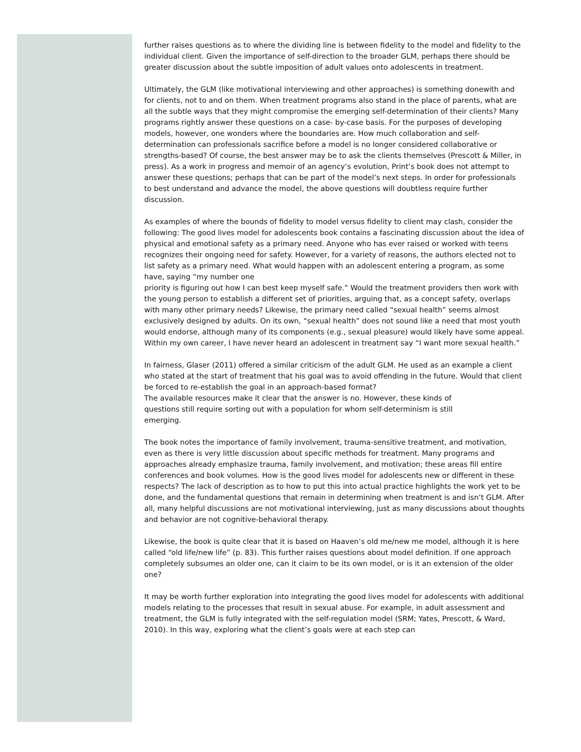further raises questions as to where the dividing line is between fidelity to the model and fidelity to the individual client. Given the importance of self-direction to the broader GLM, perhaps there should be greater discussion about the subtle imposition of adult values onto adolescents in treatment.
Ultimately, the GLM (like motivational interviewing and other approaches) is something donewith and for clients, not to and on them. When treatment programs also stand in the place of parents, what are all the subtle ways that they might compromise the emerging self-determination of their clients? Many programs rightly answer these questions on a case- by-case basis. For the purposes of developing models, however, one wonders where the boundaries are. How much collaboration and self-determination can professionals sacrifice before a model is no longer considered collaborative or strengths-based? Of course, the best answer may be to ask the clients themselves (Prescott & Miller, in press). As a work in progress and memoir of an agency’s evolution, Print’s book does not attempt to answer these questions; perhaps that can be part of the model’s next steps. In order for professionals to best understand and advance the model, the above questions will doubtless require further discussion.
As examples of where the bounds of fidelity to model versus fidelity to client may clash, consider the following: The good lives model for adolescents book contains a fascinating discussion about the idea of physical and emotional safety as a primary need. Anyone who has ever raised or worked with teens recognizes their ongoing need for safety. However, for a variety of reasons, the authors elected not to list safety as a primary need. What would happen with an adolescent entering a program, as some have, saying “my number one
priority is figuring out how I can best keep myself safe.” Would the treatment providers then work with the young person to establish a different set of priorities, arguing that, as a concept safety, overlaps with many other primary needs? Likewise, the primary need called “sexual health” seems almost exclusively designed by adults. On its own, “sexual health” does not sound like a need that most youth would endorse, although many of its components (e.g., sexual pleasure) would likely have some appeal. Within my own career, I have never heard an adolescent in treatment say “I want more sexual health.”
In fairness, Glaser (2011) offered a similar criticism of the adult GLM. He used as an example a client who stated at the start of treatment that his goal was to avoid offending in the future. Would that client be forced to re-establish the goal in an approach-based format?
The available resources make it clear that the answer is no. However, these kinds of
questions still require sorting out with a population for whom self-determinism is still
emerging.
The book notes the importance of family involvement, trauma-sensitive treatment, and motivation, even as there is very little discussion about specific methods for treatment. Many programs and approaches already emphasize trauma, family involvement, and motivation; these areas fill entire conferences and book volumes. How is the good lives model for adolescents new or different in these respects? The lack of description as to how to put this into actual practice highlights the work yet to be done, and the fundamental questions that remain in determining when treatment is and isn’t GLM. After all, many helpful discussions are not motivational interviewing, just as many discussions about thoughts and behavior are not cognitive-behavioral therapy.
Likewise, the book is quite clear that it is based on Haaven’s old me/new me model, although it is here called “old life/new life” (p. 83). This further raises questions about model definition. If one approach completely subsumes an older one, can it claim to be its own model, or is it an extension of the older one?
It may be worth further exploration into integrating the good lives model for adolescents with additional models relating to the processes that result in sexual abuse. For example, in adult assessment and treatment, the GLM is fully integrated with the self-regulation model (SRM; Yates, Prescott, & Ward, 2010). In this way, exploring what the client’s goals were at each step can